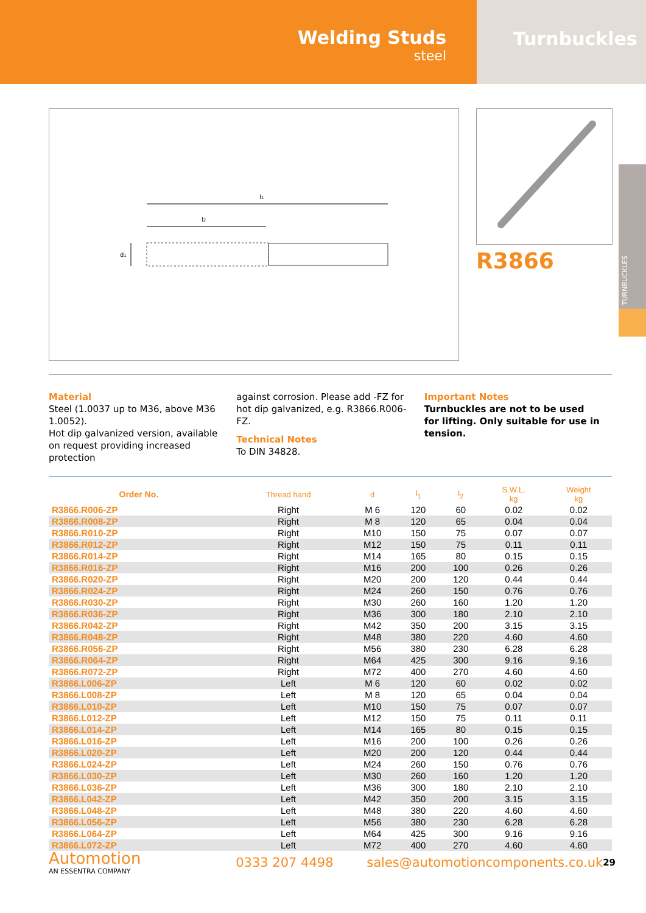Welding Studs
steel
Turnbuckles
l1
l2
d1
R3866
TURNBUCKLES
Material
Steel (1.0037 up to M36, above M36 1.0052).
Hot dip galvanized version, available on request providing increased protection
against corrosion. Please add -FZ for hot dip galvanized, e.g. R3866.R006-FZ.
Technical Notes
To DIN 34828.
Important Notes
Turnbuckles are not to be used for lifting. Only suitable for use in tension.
| Order No. | Thread hand | d | l<sub>1</sub> | l<sub>2</sub> | S.W.L. kg | Weight kg |
| --- | --- | --- | --- | --- | --- | --- |
| R3866.R006-ZP | Right | M 6 | 120 | 60 | 0.02 | 0.02 |
| R3866.R008-ZP | Right | M 8 | 120 | 65 | 0.04 | 0.04 |
| R3866.R010-ZP | Right | M10 | 150 | 75 | 0.07 | 0.07 |
| R3866.R012-ZP | Right | M12 | 150 | 75 | 0.11 | 0.11 |
| R3866.R014-ZP | Right | M14 | 165 | 80 | 0.15 | 0.15 |
| R3866.R016-ZP | Right | M16 | 200 | 100 | 0.26 | 0.26 |
| R3866.R020-ZP | Right | M20 | 200 | 120 | 0.44 | 0.44 |
| R3866.R024-ZP | Right | M24 | 260 | 150 | 0.76 | 0.76 |
| R3866.R030-ZP | Right | M30 | 260 | 160 | 1.20 | 1.20 |
| R3866.R036-ZP | Right | M36 | 300 | 180 | 2.10 | 2.10 |
| R3866.R042-ZP | Right | M42 | 350 | 200 | 3.15 | 3.15 |
| R3866.R048-ZP | Right | M48 | 380 | 220 | 4.60 | 4.60 |
| R3866.R056-ZP | Right | M56 | 380 | 230 | 6.28 | 6.28 |
| R3866.R064-ZP | Right | M64 | 425 | 300 | 9.16 | 9.16 |
| R3866.R072-ZP | Right | M72 | 400 | 270 | 4.60 | 4.60 |
| R3866.L006-ZP | Left | M 6 | 120 | 60 | 0.02 | 0.02 |
| R3866.L008-ZP | Left | M 8 | 120 | 65 | 0.04 | 0.04 |
| R3866.L010-ZP | Left | M10 | 150 | 75 | 0.07 | 0.07 |
| R3866.L012-ZP | Left | M12 | 150 | 75 | 0.11 | 0.11 |
| R3866.L014-ZP | Left | M14 | 165 | 80 | 0.15 | 0.15 |
| R3866.L016-ZP | Left | M16 | 200 | 100 | 0.26 | 0.26 |
| R3866.L020-ZP | Left | M20 | 200 | 120 | 0.44 | 0.44 |
| R3866.L024-ZP | Left | M24 | 260 | 150 | 0.76 | 0.76 |
| R3866.L030-ZP | Left | M30 | 260 | 160 | 1.20 | 1.20 |
| R3866.L036-ZP | Left | M36 | 300 | 180 | 2.10 | 2.10 |
| R3866.L042-ZP | Left | M42 | 350 | 200 | 3.15 | 3.15 |
| R3866.L048-ZP | Left | M48 | 380 | 220 | 4.60 | 4.60 |
| R3866.L056-ZP | Left | M56 | 380 | 230 | 6.28 | 6.28 |
| R3866.L064-ZP | Left | M64 | 425 | 300 | 9.16 | 9.16 |
| R3866.L072-ZP | Left | M72 | 400 | 270 | 4.60 | 4.60 |
Automotion
AN ESSENTRA COMPANY
0333 207 4498
sales@automotioncomponents.co.uk
29